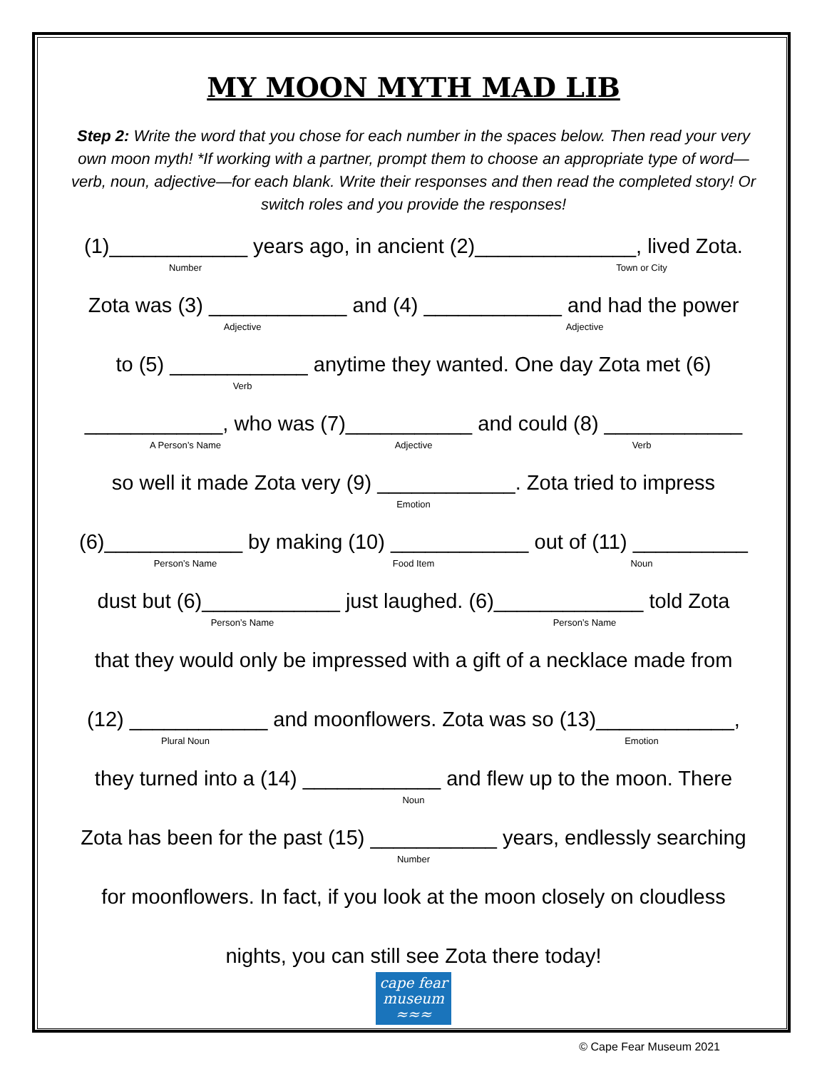MY MOON MYTH MAD LIB
Step 2: Write the word that you chose for each number in the spaces below. Then read your very own moon myth! *If working with a partner, prompt them to choose an appropriate type of word—verb, noun, adjective—for each blank. Write their responses and then read the completed story! Or switch roles and you provide the responses!
(1)____________ years ago, in ancient (2)______________, lived Zota.
Number Town or City
Zota was (3) ____________ and (4) ____________ and had the power
Adjective Adjective
to (5) ____________ anytime they wanted. One day Zota met (6)
Verb
____________, who was (7)___________ and could (8) ____________
A Person’s Name Adjective Verb
so well it made Zota very (9) ____________. Zota tried to impress
Emotion
(6)____________ by making (10) ____________ out of (11) __________
Person’s Name Food Item Noun
dust but (6)____________ just laughed. (6)_____________ told Zota
Person’s Name Person’s Name
that they would only be impressed with a gift of a necklace made from
(12) ____________ and moonflowers. Zota was so (13)____________,
Plural Noun Emotion
they turned into a (14) ____________ and flew up to the moon. There
Noun
Zota has been for the past (15) ___________ years, endlessly searching
Number
for moonflowers. In fact, if you look at the moon closely on cloudless
nights, you can still see Zota there today!
cape fear
museum
≈≈≈
© Cape Fear Museum 2021